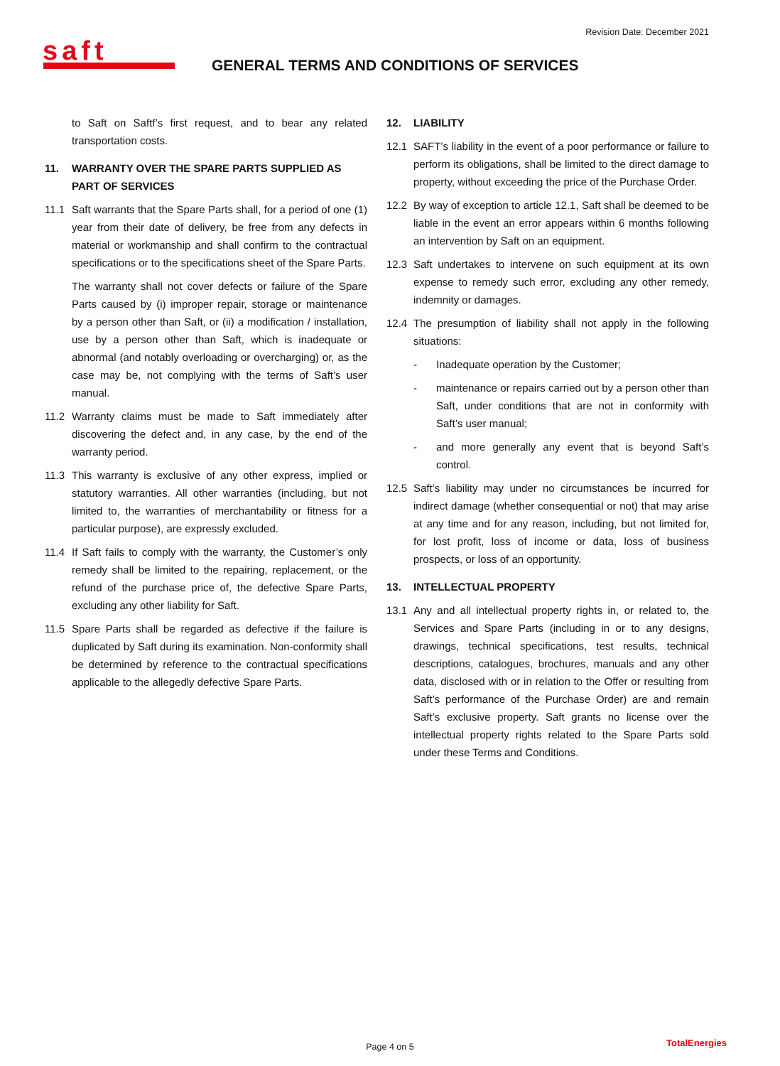Revision Date: December 2021
saft
GENERAL TERMS AND CONDITIONS OF SERVICES
to Saft on Saftf’s first request, and to bear any related transportation costs.
11. WARRANTY OVER THE SPARE PARTS SUPPLIED AS PART OF SERVICES
11.1 Saft warrants that the Spare Parts shall, for a period of one (1) year from their date of delivery, be free from any defects in material or workmanship and shall confirm to the contractual specifications or to the specifications sheet of the Spare Parts.
The warranty shall not cover defects or failure of the Spare Parts caused by (i) improper repair, storage or maintenance by a person other than Saft, or (ii) a modification / installation, use by a person other than Saft, which is inadequate or abnormal (and notably overloading or overcharging) or, as the case may be, not complying with the terms of Saft’s user manual.
11.2 Warranty claims must be made to Saft immediately after discovering the defect and, in any case, by the end of the warranty period.
11.3 This warranty is exclusive of any other express, implied or statutory warranties. All other warranties (including, but not limited to, the warranties of merchantability or fitness for a particular purpose), are expressly excluded.
11.4 If Saft fails to comply with the warranty, the Customer’s only remedy shall be limited to the repairing, replacement, or the refund of the purchase price of, the defective Spare Parts, excluding any other liability for Saft.
11.5 Spare Parts shall be regarded as defective if the failure is duplicated by Saft during its examination. Non-conformity shall be determined by reference to the contractual specifications applicable to the allegedly defective Spare Parts.
12. LIABILITY
12.1 SAFT’s liability in the event of a poor performance or failure to perform its obligations, shall be limited to the direct damage to property, without exceeding the price of the Purchase Order.
12.2 By way of exception to article 12.1, Saft shall be deemed to be liable in the event an error appears within 6 months following an intervention by Saft on an equipment.
12.3 Saft undertakes to intervene on such equipment at its own expense to remedy such error, excluding any other remedy, indemnity or damages.
12.4 The presumption of liability shall not apply in the following situations:
- Inadequate operation by the Customer;
- maintenance or repairs carried out by a person other than Saft, under conditions that are not in conformity with Saft’s user manual;
- and more generally any event that is beyond Saft’s control.
12.5 Saft’s liability may under no circumstances be incurred for indirect damage (whether consequential or not) that may arise at any time and for any reason, including, but not limited for, for lost profit, loss of income or data, loss of business prospects, or loss of an opportunity.
13. INTELLECTUAL PROPERTY
13.1 Any and all intellectual property rights in, or related to, the Services and Spare Parts (including in or to any designs, drawings, technical specifications, test results, technical descriptions, catalogues, brochures, manuals and any other data, disclosed with or in relation to the Offer or resulting from Saft’s performance of the Purchase Order) are and remain Saft’s exclusive property. Saft grants no license over the intellectual property rights related to the Spare Parts sold under these Terms and Conditions.
Page 4 on 5 TotalEnergies